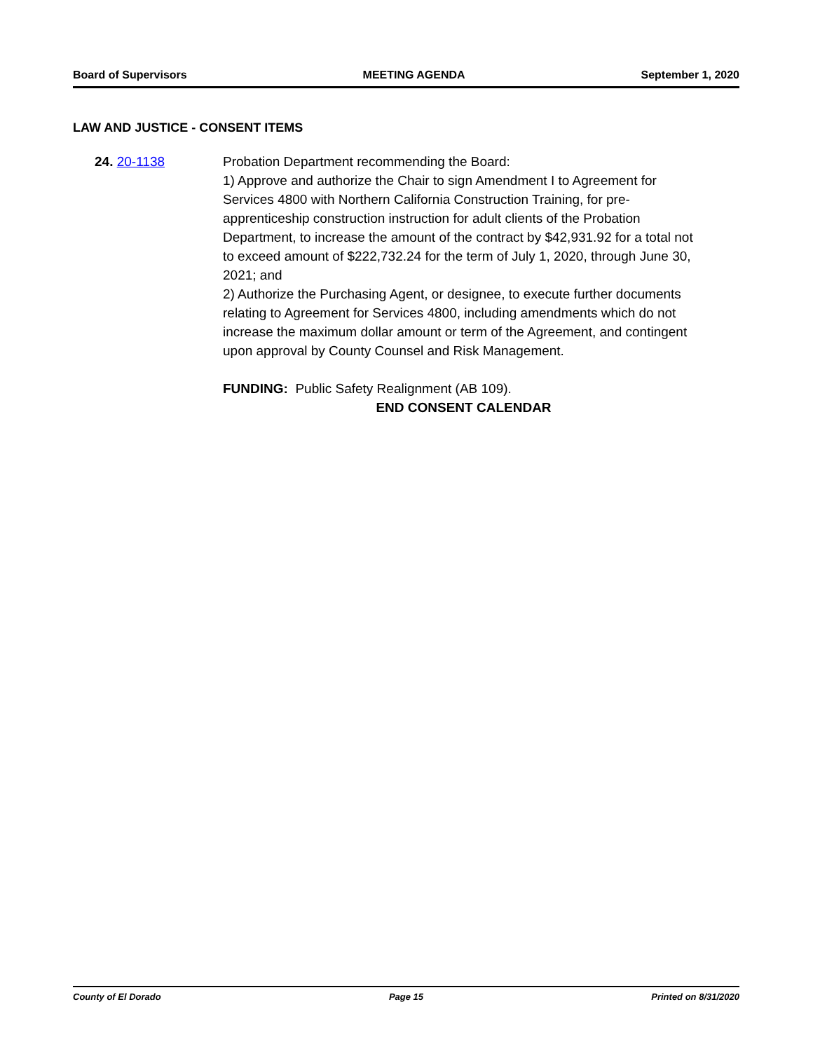Board of Supervisors MEETING AGENDA September 1, 2020
LAW AND JUSTICE - CONSENT ITEMS
24. 20-1138 Probation Department recommending the Board:
1) Approve and authorize the Chair to sign Amendment I to Agreement for Services 4800 with Northern California Construction Training, for pre-apprenticeship construction instruction for adult clients of the Probation Department, to increase the amount of the contract by $42,931.92 for a total not to exceed amount of $222,732.24 for the term of July 1, 2020, through June 30, 2021; and
2) Authorize the Purchasing Agent, or designee, to execute further documents relating to Agreement for Services 4800, including amendments which do not increase the maximum dollar amount or term of the Agreement, and contingent upon approval by County Counsel and Risk Management.
FUNDING: Public Safety Realignment (AB 109).
END CONSENT CALENDAR
County of El Dorado Page 15 Printed on 8/31/2020